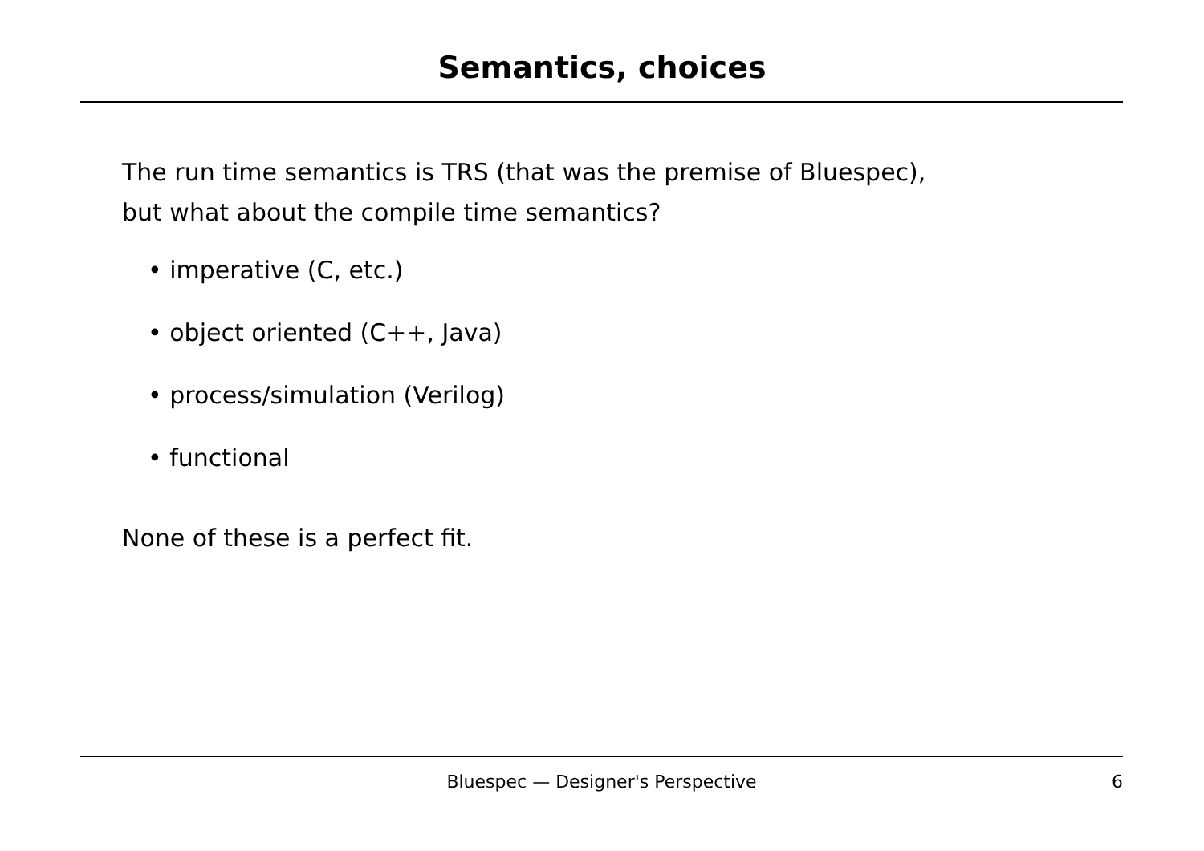Semantics, choices
The run time semantics is TRS (that was the premise of Bluespec),
but what about the compile time semantics?
• imperative (C, etc.)
• object oriented (C++, Java)
• process/simulation (Verilog)
• functional
None of these is a perfect fit.
Bluespec — Designer's Perspective
6